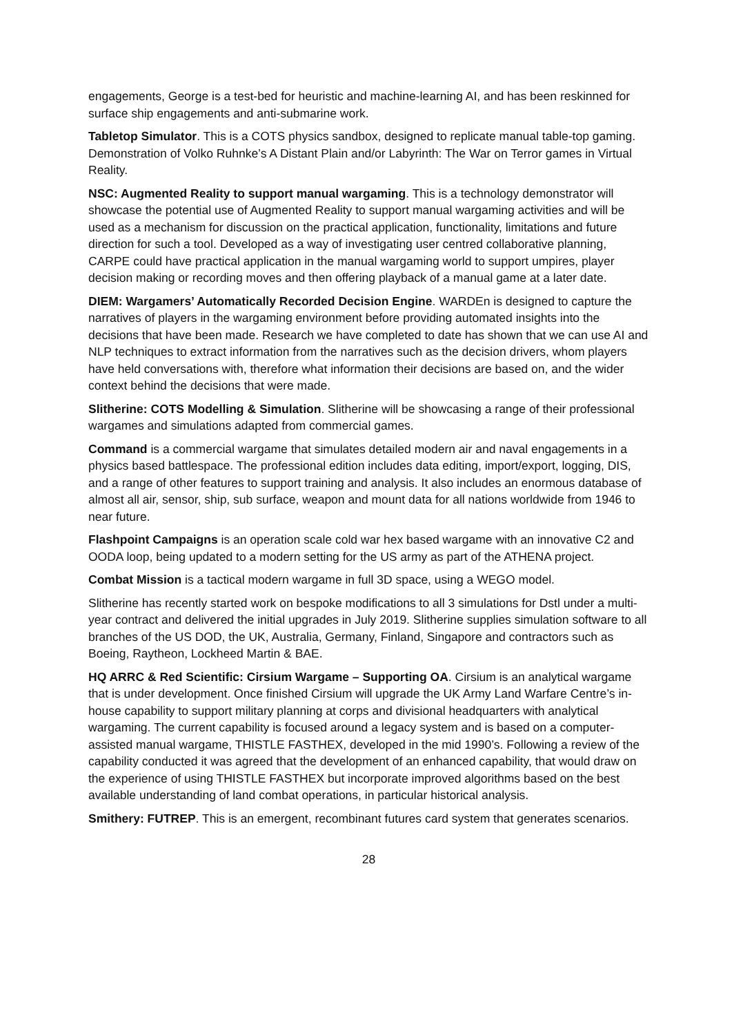engagements, George is a test-bed for heuristic and machine-learning AI, and has been reskinned for surface ship engagements and anti-submarine work.
Tabletop Simulator. This is a COTS physics sandbox, designed to replicate manual table-top gaming. Demonstration of Volko Ruhnke’s A Distant Plain and/or Labyrinth: The War on Terror games in Virtual Reality.
NSC: Augmented Reality to support manual wargaming. This is a technology demonstrator will showcase the potential use of Augmented Reality to support manual wargaming activities and will be used as a mechanism for discussion on the practical application, functionality, limitations and future direction for such a tool. Developed as a way of investigating user centred collaborative planning, CARPE could have practical application in the manual wargaming world to support umpires, player decision making or recording moves and then offering playback of a manual game at a later date.
DIEM: Wargamers’ Automatically Recorded Decision Engine. WARDEn is designed to capture the narratives of players in the wargaming environment before providing automated insights into the decisions that have been made. Research we have completed to date has shown that we can use AI and NLP techniques to extract information from the narratives such as the decision drivers, whom players have held conversations with, therefore what information their decisions are based on, and the wider context behind the decisions that were made.
Slitherine: COTS Modelling & Simulation. Slitherine will be showcasing a range of their professional wargames and simulations adapted from commercial games.
Command is a commercial wargame that simulates detailed modern air and naval engagements in a physics based battlespace. The professional edition includes data editing, import/export, logging, DIS, and a range of other features to support training and analysis. It also includes an enormous database of almost all air, sensor, ship, sub surface, weapon and mount data for all nations worldwide from 1946 to near future.
Flashpoint Campaigns is an operation scale cold war hex based wargame with an innovative C2 and OODA loop, being updated to a modern setting for the US army as part of the ATHENA project.
Combat Mission is a tactical modern wargame in full 3D space, using a WEGO model.
Slitherine has recently started work on bespoke modifications to all 3 simulations for Dstl under a multi-year contract and delivered the initial upgrades in July 2019. Slitherine supplies simulation software to all branches of the US DOD, the UK, Australia, Germany, Finland, Singapore and contractors such as Boeing, Raytheon, Lockheed Martin & BAE.
HQ ARRC & Red Scientific: Cirsium Wargame – Supporting OA. Cirsium is an analytical wargame that is under development. Once finished Cirsium will upgrade the UK Army Land Warfare Centre’s in-house capability to support military planning at corps and divisional headquarters with analytical wargaming. The current capability is focused around a legacy system and is based on a computer-assisted manual wargame, THISTLE FASTHEX, developed in the mid 1990’s. Following a review of the capability conducted it was agreed that the development of an enhanced capability, that would draw on the experience of using THISTLE FASTHEX but incorporate improved algorithms based on the best available understanding of land combat operations, in particular historical analysis.
Smithery: FUTREP. This is an emergent, recombinant futures card system that generates scenarios.
28